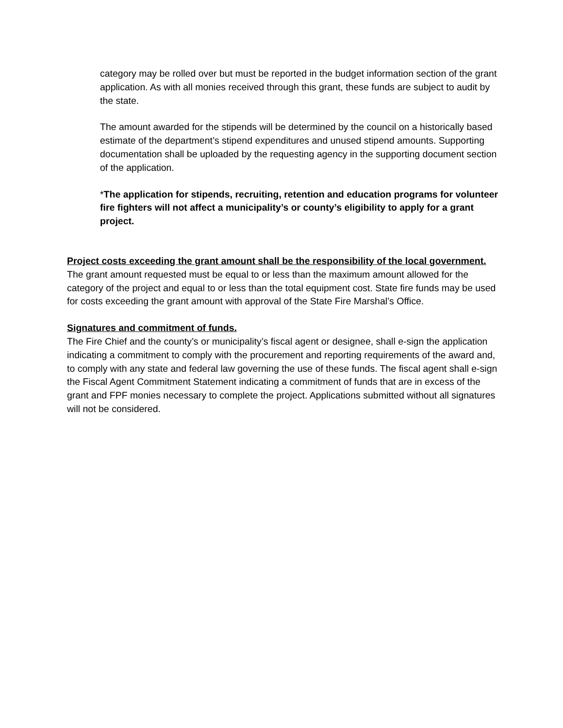category may be rolled over but must be reported in the budget information section of the grant application. As with all monies received through this grant, these funds are subject to audit by the state.
The amount awarded for the stipends will be determined by the council on a historically based estimate of the department’s stipend expenditures and unused stipend amounts. Supporting documentation shall be uploaded by the requesting agency in the supporting document section of the application.
*The application for stipends, recruiting, retention and education programs for volunteer fire fighters will not affect a municipality’s or county’s eligibility to apply for a grant project.
Project costs exceeding the grant amount shall be the responsibility of the local government.
The grant amount requested must be equal to or less than the maximum amount allowed for the category of the project and equal to or less than the total equipment cost. State fire funds may be used for costs exceeding the grant amount with approval of the State Fire Marshal’s Office.
Signatures and commitment of funds.
The Fire Chief and the county’s or municipality’s fiscal agent or designee, shall e-sign the application indicating a commitment to comply with the procurement and reporting requirements of the award and, to comply with any state and federal law governing the use of these funds. The fiscal agent shall e-sign the Fiscal Agent Commitment Statement indicating a commitment of funds that are in excess of the grant and FPF monies necessary to complete the project. Applications submitted without all signatures will not be considered.